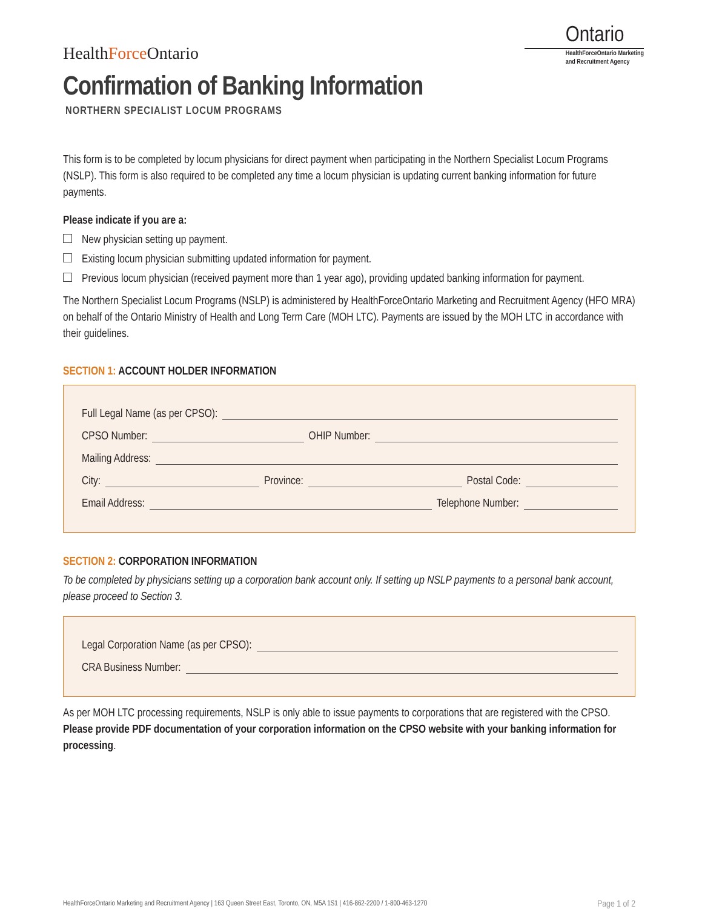HealthForce Ontario
Ontario
HealthForceOntario Marketing
and Recruitment Agency
Confirmation of Banking Information
NORTHERN SPECIALIST LOCUM PROGRAMS
This form is to be completed by locum physicians for direct payment when participating in the Northern Specialist Locum Programs (NSLP). This form is also required to be completed any time a locum physician is updating current banking information for future payments.
Please indicate if you are a:
New physician setting up payment.
Existing locum physician submitting updated information for payment.
Previous locum physician (received payment more than 1 year ago), providing updated banking information for payment.
The Northern Specialist Locum Programs (NSLP) is administered by HealthForceOntario Marketing and Recruitment Agency (HFO MRA) on behalf of the Ontario Ministry of Health and Long Term Care (MOH LTC). Payments are issued by the MOH LTC in accordance with their guidelines.
SECTION 1: ACCOUNT HOLDER INFORMATION
Full Legal Name (as per CPSO):
CPSO Number: OHIP Number:
Mailing Address:
City: Province: Postal Code:
Email Address: Telephone Number:
SECTION 2: CORPORATION INFORMATION
To be completed by physicians setting up a corporation bank account only. If setting up NSLP payments to a personal bank account, please proceed to Section 3.
Legal Corporation Name (as per CPSO):
CRA Business Number:
As per MOH LTC processing requirements, NSLP is only able to issue payments to corporations that are registered with the CPSO. Please provide PDF documentation of your corporation information on the CPSO website with your banking information for processing.
HealthForceOntario Marketing and Recruitment Agency | 163 Queen Street East, Toronto, ON, M5A 1S1 | 416-862-2200 / 1-800-463-1270 Page 1 of 2